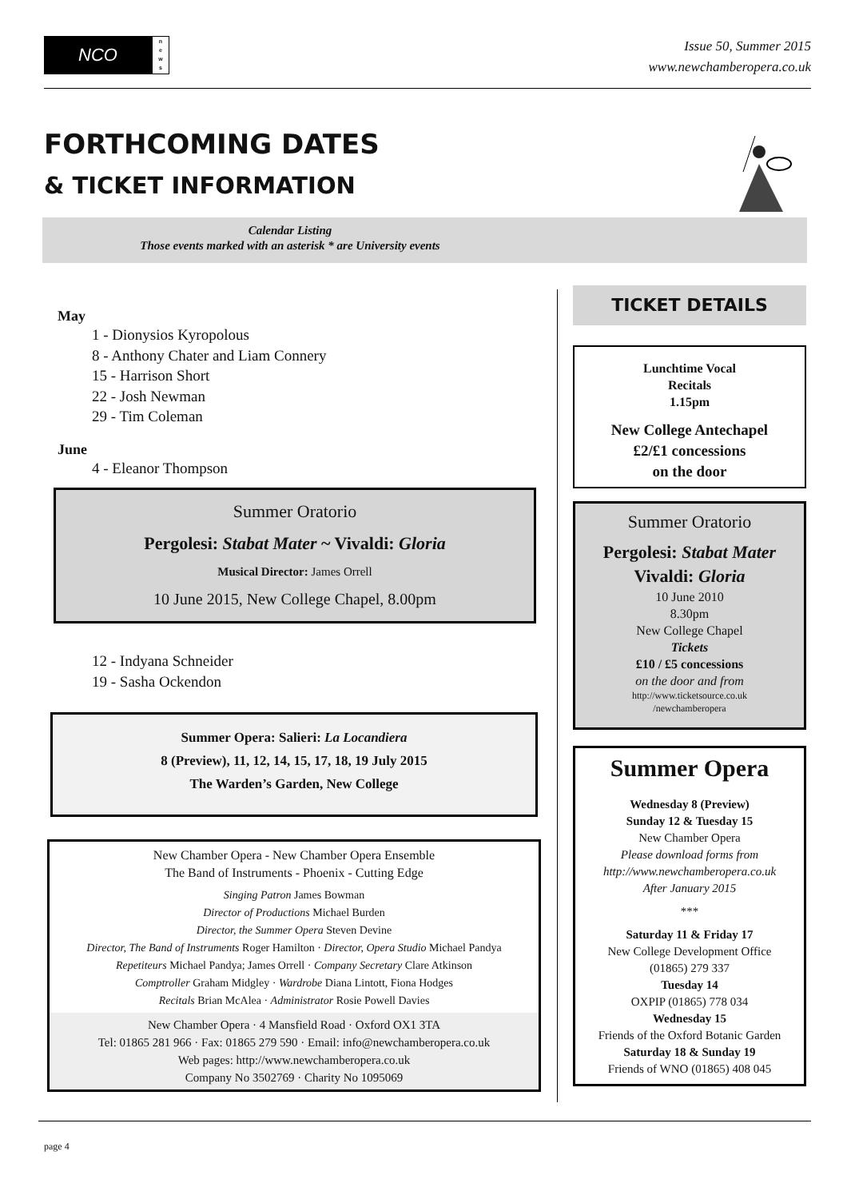NCO
n
e
w
s
Issue 50, Summer 2015
www.newchamberopera.co.uk
FORTHCOMING DATES
& TICKET INFORMATION
Calendar Listing
Those events marked with an asterisk * are University events
May
1 - Dionysios Kyropolous
8 - Anthony Chater and Liam Connery
15 - Harrison Short
22 - Josh Newman
29 - Tim Coleman
June
4 - Eleanor Thompson
Summer Oratorio
Pergolesi: Stabat Mater ~ Vivaldi: Gloria
Musical Director: James Orrell
10 June 2015, New College Chapel, 8.00pm
12 - Indyana Schneider
19 - Sasha Ockendon
Summer Opera: Salieri: La Locandiera
8 (Preview), 11, 12, 14, 15, 17, 18, 19 July 2015
The Warden’s Garden, New College
New Chamber Opera - New Chamber Opera Ensemble
The Band of Instruments - Phoenix - Cutting Edge
Singing Patron James Bowman
Director of Productions Michael Burden
Director, the Summer Opera Steven Devine
Director, The Band of Instruments Roger Hamilton · Director, Opera Studio Michael Pandya
Repetiteurs Michael Pandya; James Orrell · Company Secretary Clare Atkinson
Comptroller Graham Midgley · Wardrobe Diana Lintott, Fiona Hodges
Recitals Brian McAlea · Administrator Rosie Powell Davies
New Chamber Opera · 4 Mansfield Road · Oxford OX1 3TA
Tel: 01865 281 966 · Fax: 01865 279 590 · Email: info@newchamberopera.co.uk
Web pages: http://www.newchamberopera.co.uk
Company No 3502769 · Charity No 1095069
TICKET DETAILS
Lunchtime Vocal
Recitals
1.15pm
New College Antechapel
£2/£1 concessions
on the door
Summer Oratorio
Pergolesi: Stabat Mater
Vivaldi: Gloria
10 June 2010
8.30pm
New College Chapel
Tickets
£10 / £5 concessions
on the door and from
http://www.ticketsource.co.uk
/newchamberopera
Summer Opera
Wednesday 8 (Preview)
Sunday 12 & Tuesday 15
New Chamber Opera
Please download forms from
http://www.newchamberopera.co.uk
After January 2015
***
Saturday 11 & Friday 17
New College Development Office
(01865) 279 337
Tuesday 14
OXPIP (01865) 778 034
Wednesday 15
Friends of the Oxford Botanic Garden
Saturday 18 & Sunday 19
Friends of WNO (01865) 408 045
page 4